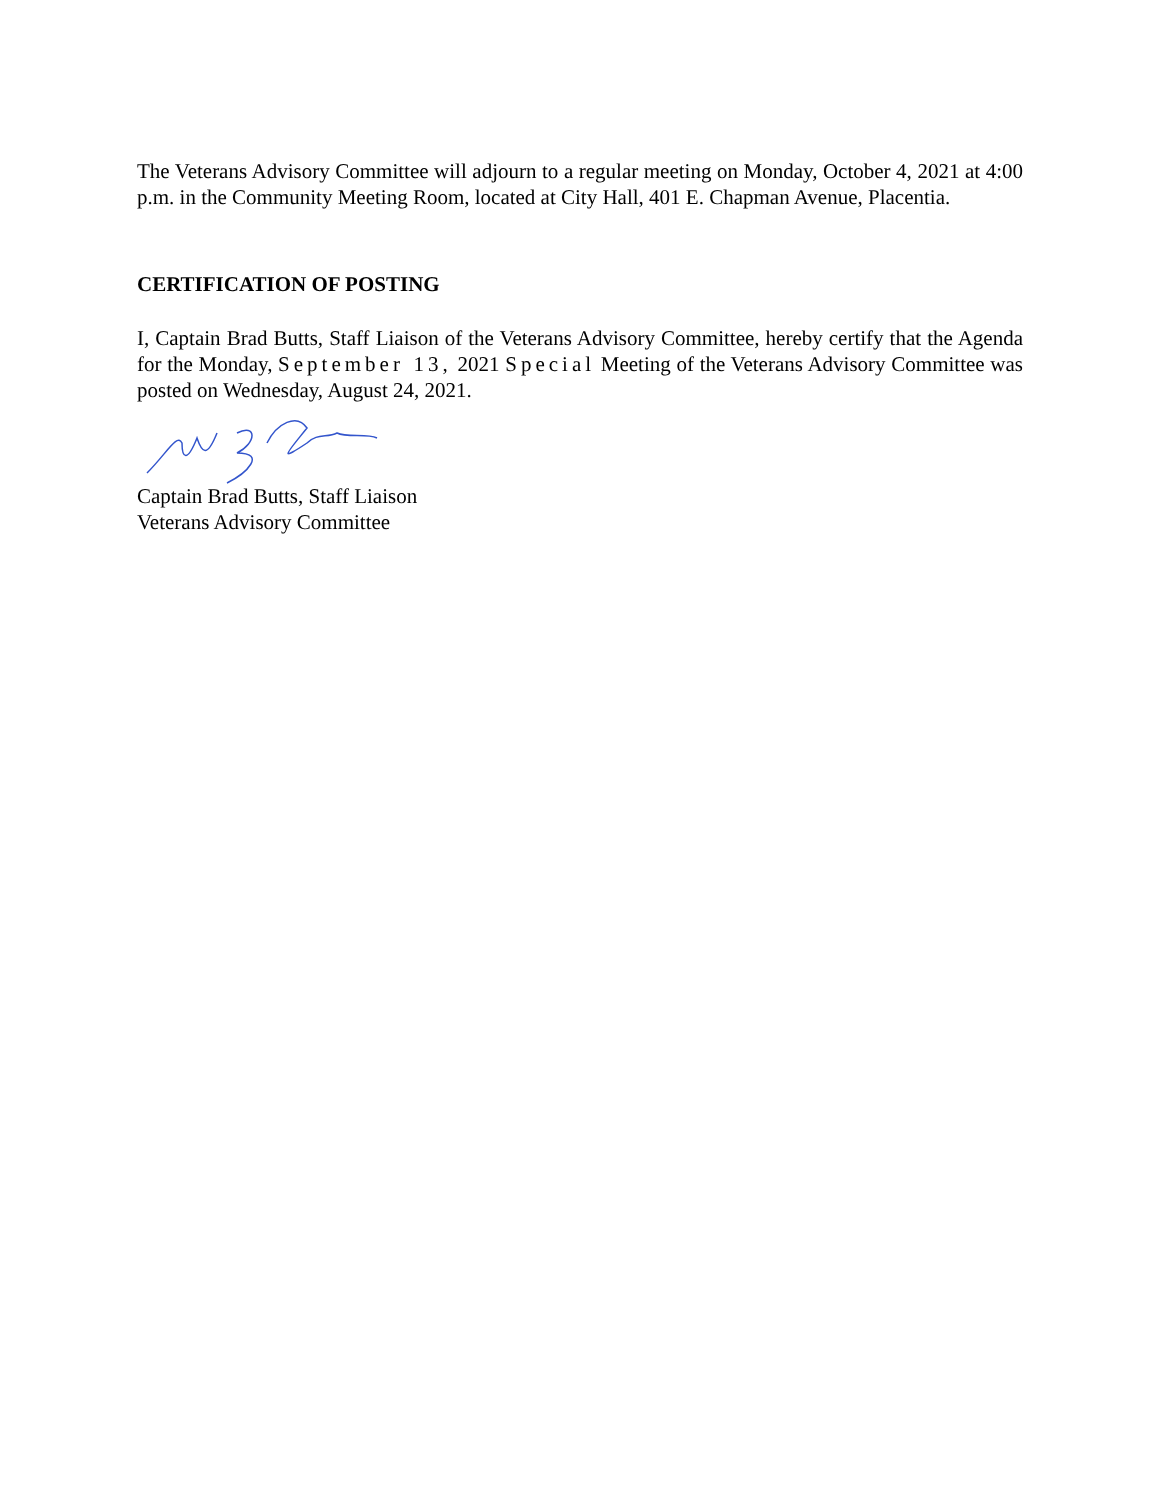The Veterans Advisory Committee will adjourn to a regular meeting on Monday, October 4, 2021 at 4:00 p.m. in the Community Meeting Room, located at City Hall, 401 E. Chapman Avenue, Placentia.
CERTIFICATION OF POSTING
I, Captain Brad Butts, Staff Liaison of the Veterans Advisory Committee, hereby certify that the Agenda for the Monday, September 13, 2021 Special Meeting of the Veterans Advisory Committee was posted on Wednesday, August 24, 2021.
Captain Brad Butts, Staff Liaison
Veterans Advisory Committee